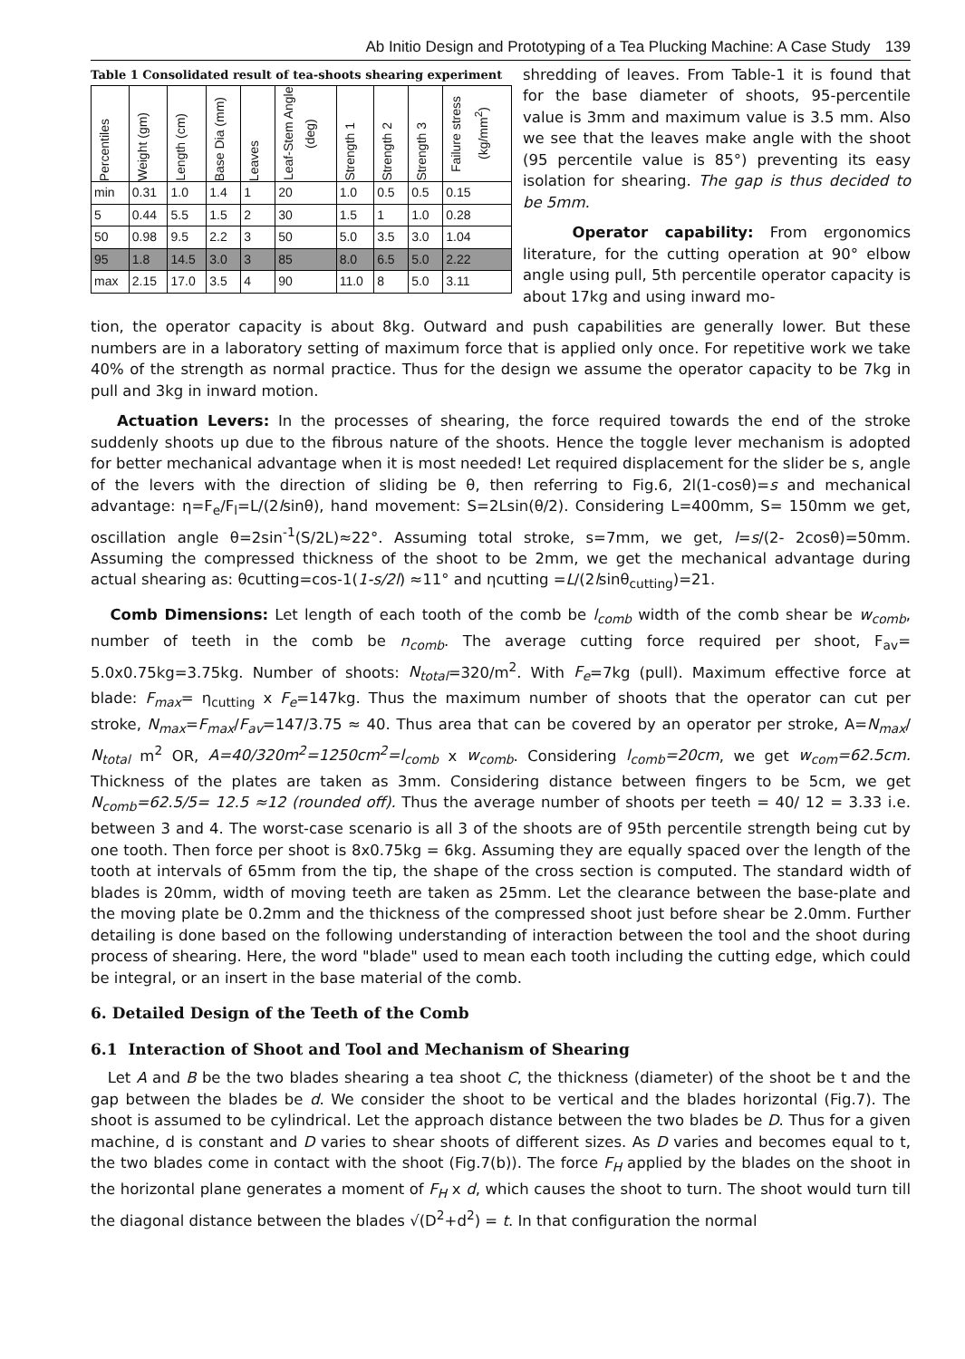Ab Initio Design and Prototyping of a Tea Plucking Machine: A Case Study 139
Table 1 Consolidated result of tea-shoots shearing experiment
| Percentiles | Weight (gm) | Length (cm) | Base Dia (mm) | Leaves | Leaf-Stem Angle (deg) | Strength 1 | Strength 2 | Strength 3 | Failure stress (kg/mm<sup>2</sup>) |
| --- | --- | --- | --- | --- | --- | --- | --- | --- | --- |
| min | 0.31 | 1.0 | 1.4 | 1 | 20 | 1.0 | 0.5 | 0.5 | 0.15 |
| 5 | 0.44 | 5.5 | 1.5 | 2 | 30 | 1.5 | 1 | 1.0 | 0.28 |
| 50 | 0.98 | 9.5 | 2.2 | 3 | 50 | 5.0 | 3.5 | 3.0 | 1.04 |
| 95 | 1.8 | 14.5 | 3.0 | 3 | 85 | 8.0 | 6.5 | 5.0 | 2.22 |
| max | 2.15 | 17.0 | 3.5 | 4 | 90 | 11.0 | 8 | 5.0 | 3.11 |
shredding of leaves. From Table-1 it is found that for the base diameter of shoots, 95-percentile value is 3mm and maximum value is 3.5 mm. Also we see that the leaves make angle with the shoot (95 percentile value is 85°) preventing its easy isolation for shearing. The gap is thus decided to be 5mm.
Operator capability: From ergonomics literature, for the cutting operation at 90° elbow angle using pull, 5th percentile operator capacity is about 17kg and using inward mo-
tion, the operator capacity is about 8kg. Outward and push capabilities are generally lower. But these numbers are in a laboratory setting of maximum force that is applied only once. For repetitive work we take 40% of the strength as normal practice. Thus for the design we assume the operator capacity to be 7kg in pull and 3kg in inward motion.
Actuation Levers: In the processes of shearing, the force required towards the end of the stroke suddenly shoots up due to the fibrous nature of the shoots. Hence the toggle lever mechanism is adopted for better mechanical advantage when it is most needed! Let required displacement for the slider be s, angle of the levers with the direction of sliding be θ, then referring to Fig.6, 2l(1-cosθ)=s and mechanical advantage: η=F<sub>e</sub>/F<sub>l</sub>=L/(2lsinθ), hand movement: S=2Lsin(θ/2). Considering L=400mm, S= 150mm we get, oscillation angle θ=2sin<sup>-1</sup>(S/2L)≈22°. Assuming total stroke, s=7mm, we get, l=s/(2- 2cosθ)=50mm. Assuming the compressed thickness of the shoot to be 2mm, we get the mechanical advantage during actual shearing as: θcutting=cos-1(1-s/2l) ≈11° and ηcutting =L/(2lsinθ<sub>cutting</sub>)=21.
Comb Dimensions: Let length of each tooth of the comb be l<sub>comb</sub> width of the comb shear be w<sub>comb</sub>, number of teeth in the comb be n<sub>comb</sub>. The average cutting force required per shoot, F<sub>av</sub>= 5.0x0.75kg=3.75kg. Number of shoots: N<sub>total</sub>=320/m<sup>2</sup>. With F<sub>e</sub>=7kg (pull). Maximum effective force at blade: F<sub>max</sub>= η<sub>cutting</sub> x F<sub>e</sub>=147kg. Thus the maximum number of shoots that the operator can cut per stroke, N<sub>max</sub>=F<sub>max</sub>/F<sub>av</sub>=147/3.75 ≈ 40. Thus area that can be covered by an operator per stroke, A=N<sub>max</sub>/ N<sub>total</sub> m<sup>2</sup> OR, A=40/320m<sup>2</sup>=1250cm<sup>2</sup>=l<sub>comb</sub> x w<sub>comb</sub>. Considering l<sub>comb</sub>=20cm, we get w<sub>com</sub>=62.5cm. Thickness of the plates are taken as 3mm. Considering distance between fingers to be 5cm, we get N<sub>comb</sub>=62.5/5= 12.5 ≈12 (rounded off). Thus the average number of shoots per teeth = 40/ 12 = 3.33 i.e. between 3 and 4. The worst-case scenario is all 3 of the shoots are of 95th percentile strength being cut by one tooth. Then force per shoot is 8x0.75kg = 6kg. Assuming they are equally spaced over the length of the tooth at intervals of 65mm from the tip, the shape of the cross section is computed. The standard width of blades is 20mm, width of moving teeth are taken as 25mm. Let the clearance between the base-plate and the moving plate be 0.2mm and the thickness of the compressed shoot just before shear be 2.0mm. Further detailing is done based on the following understanding of interaction between the tool and the shoot during process of shearing. Here, the word "blade" used to mean each tooth including the cutting edge, which could be integral, or an insert in the base material of the comb.
6. Detailed Design of the Teeth of the Comb
6.1 Interaction of Shoot and Tool and Mechanism of Shearing
Let A and B be the two blades shearing a tea shoot C, the thickness (diameter) of the shoot be t and the gap between the blades be d. We consider the shoot to be vertical and the blades horizontal (Fig.7). The shoot is assumed to be cylindrical. Let the approach distance between the two blades be D. Thus for a given machine, d is constant and D varies to shear shoots of different sizes. As D varies and becomes equal to t, the two blades come in contact with the shoot (Fig.7(b)). The force F<sub>H</sub> applied by the blades on the shoot in the horizontal plane generates a moment of F<sub>H</sub> x d, which causes the shoot to turn. The shoot would turn till the diagonal distance between the blades √(D<sup>2</sup>+d<sup>2</sup>) = t. In that configuration the normal